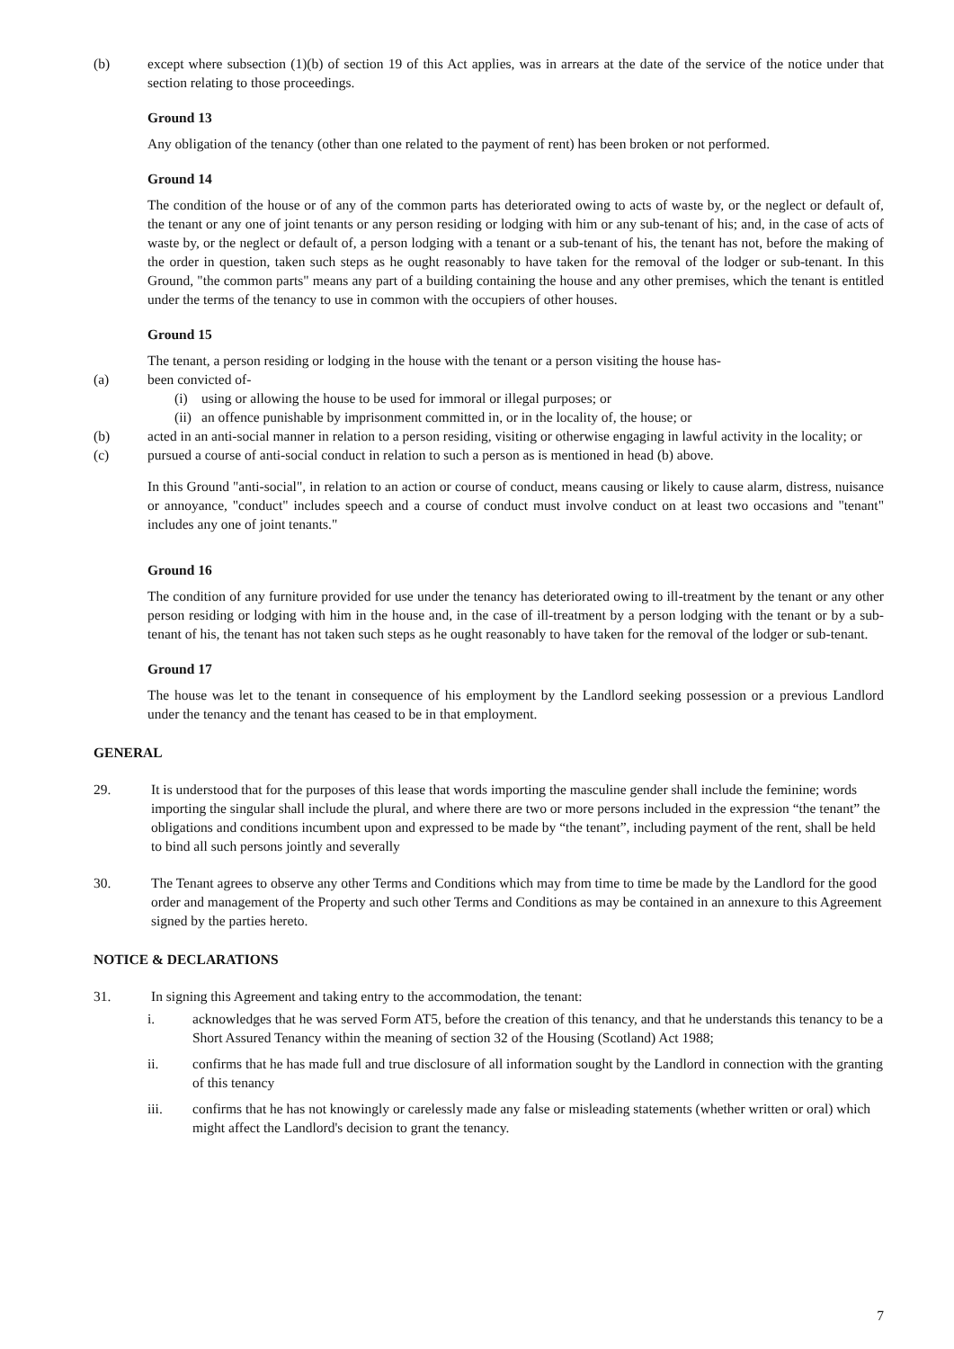(b) except where subsection (1)(b) of section 19 of this Act applies, was in arrears at the date of the service of the notice under that section relating to those proceedings.
Ground 13
Any obligation of the tenancy (other than one related to the payment of rent) has been broken or not performed.
Ground 14
The condition of the house or of any of the common parts has deteriorated owing to acts of waste by, or the neglect or default of, the tenant or any one of joint tenants or any person residing or lodging with him or any sub-tenant of his; and, in the case of acts of waste by, or the neglect or default of, a person lodging with a tenant or a sub-tenant of his, the tenant has not, before the making of the order in question, taken such steps as he ought reasonably to have taken for the removal of the lodger or sub-tenant. In this Ground, "the common parts" means any part of a building containing the house and any other premises, which the tenant is entitled under the terms of the tenancy to use in common with the occupiers of other houses.
Ground 15
The tenant, a person residing or lodging in the house with the tenant or a person visiting the house has-
(a) been convicted of-
(i) using or allowing the house to be used for immoral or illegal purposes; or
(ii) an offence punishable by imprisonment committed in, or in the locality of, the house; or
(b) acted in an anti-social manner in relation to a person residing, visiting or otherwise engaging in lawful activity in the locality; or
(c) pursued a course of anti-social conduct in relation to such a person as is mentioned in head (b) above.
In this Ground "anti-social", in relation to an action or course of conduct, means causing or likely to cause alarm, distress, nuisance or annoyance, "conduct" includes speech and a course of conduct must involve conduct on at least two occasions and "tenant" includes any one of joint tenants."
Ground 16
The condition of any furniture provided for use under the tenancy has deteriorated owing to ill-treatment by the tenant or any other person residing or lodging with him in the house and, in the case of ill-treatment by a person lodging with the tenant or by a sub-tenant of his, the tenant has not taken such steps as he ought reasonably to have taken for the removal of the lodger or sub-tenant.
Ground 17
The house was let to the tenant in consequence of his employment by the Landlord seeking possession or a previous Landlord under the tenancy and the tenant has ceased to be in that employment.
GENERAL
29. It is understood that for the purposes of this lease that words importing the masculine gender shall include the feminine; words importing the singular shall include the plural, and where there are two or more persons included in the expression “the tenant” the obligations and conditions incumbent upon and expressed to be made by “the tenant”, including payment of the rent, shall be held to bind all such persons jointly and severally
30. The Tenant agrees to observe any other Terms and Conditions which may from time to time be made by the Landlord for the good order and management of the Property and such other Terms and Conditions as may be contained in an annexure to this Agreement signed by the parties hereto.
NOTICE & DECLARATIONS
31. In signing this Agreement and taking entry to the accommodation, the tenant:
i. acknowledges that he was served Form AT5, before the creation of this tenancy, and that he understands this tenancy to be a Short Assured Tenancy within the meaning of section 32 of the Housing (Scotland) Act 1988;
ii. confirms that he has made full and true disclosure of all information sought by the Landlord in connection with the granting of this tenancy
iii. confirms that he has not knowingly or carelessly made any false or misleading statements (whether written or oral) which might affect the Landlord's decision to grant the tenancy.
7